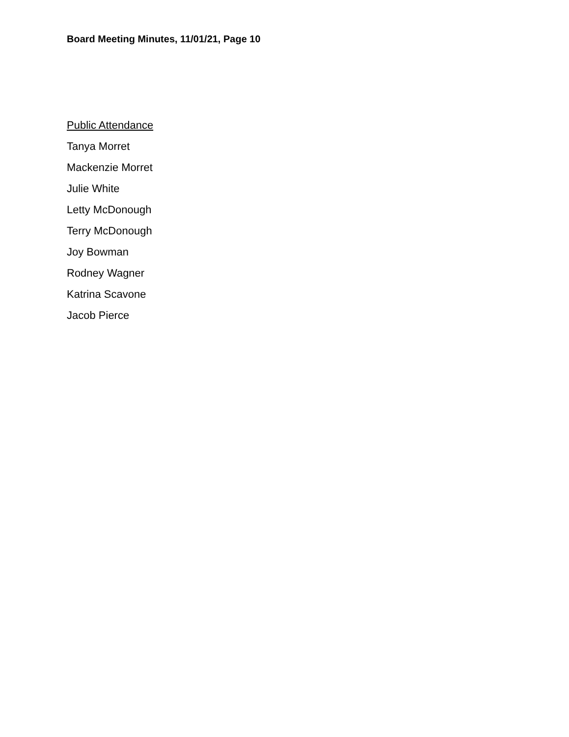Board Meeting Minutes, 11/01/21, Page 10
Public Attendance
Tanya Morret
Mackenzie Morret
Julie White
Letty McDonough
Terry McDonough
Joy Bowman
Rodney Wagner
Katrina Scavone
Jacob Pierce